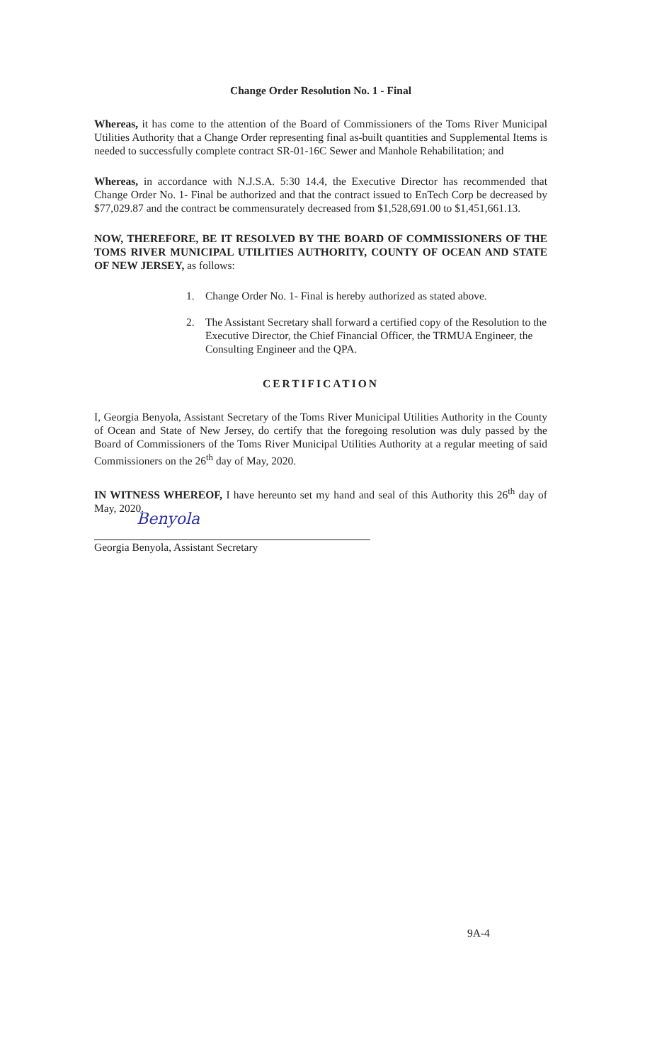Change Order Resolution No. 1 - Final
Whereas, it has come to the attention of the Board of Commissioners of the Toms River Municipal Utilities Authority that a Change Order representing final as-built quantities and Supplemental Items is needed to successfully complete contract SR-01-16C Sewer and Manhole Rehabilitation; and
Whereas, in accordance with N.J.S.A. 5:30 14.4, the Executive Director has recommended that Change Order No. 1- Final be authorized and that the contract issued to EnTech Corp be decreased by $77,029.87 and the contract be commensurately decreased from $1,528,691.00 to $1,451,661.13.
NOW, THEREFORE, BE IT RESOLVED BY THE BOARD OF COMMISSIONERS OF THE TOMS RIVER MUNICIPAL UTILITIES AUTHORITY, COUNTY OF OCEAN AND STATE OF NEW JERSEY, as follows:
1. Change Order No. 1- Final is hereby authorized as stated above.
2. The Assistant Secretary shall forward a certified copy of the Resolution to the Executive Director, the Chief Financial Officer, the TRMUA Engineer, the Consulting Engineer and the QPA.
CERTIFICATION
I, Georgia Benyola, Assistant Secretary of the Toms River Municipal Utilities Authority in the County of Ocean and State of New Jersey, do certify that the foregoing resolution was duly passed by the Board of Commissioners of the Toms River Municipal Utilities Authority at a regular meeting of said Commissioners on the 26<sup>th</sup> day of May, 2020.
IN WITNESS WHEREOF, I have hereunto set my hand and seal of this Authority this 26<sup>th</sup> day of May, 2020.
Benyola
Georgia Benyola, Assistant Secretary
9A-4